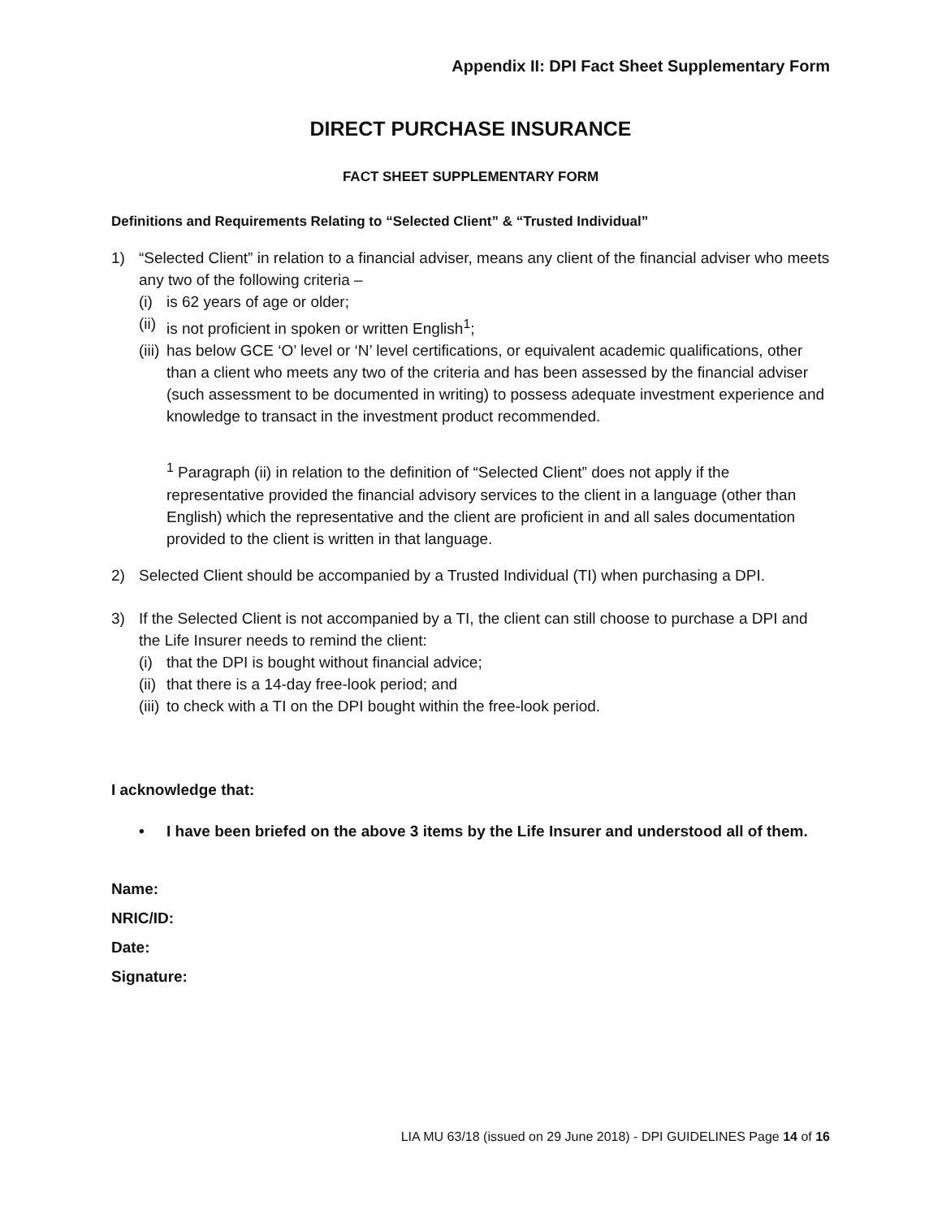Appendix II: DPI Fact Sheet Supplementary Form
DIRECT PURCHASE INSURANCE
FACT SHEET SUPPLEMENTARY FORM
Definitions and Requirements Relating to “Selected Client” & “Trusted Individual”
1) “Selected Client” in relation to a financial adviser, means any client of the financial adviser who meets any two of the following criteria –
(i)
is 62 years of age or older;
(ii)
is not proficient in spoken or written English<sup>1</sup>;
(iii)
has below GCE ‘O’ level or ‘N’ level certifications, or equivalent academic qualifications, other than a client who meets any two of the criteria and has been assessed by the financial adviser (such assessment to be documented in writing) to possess adequate investment experience and knowledge to transact in the investment product recommended.
<sup>1</sup> Paragraph (ii) in relation to the definition of “Selected Client” does not apply if the representative provided the financial advisory services to the client in a language (other than English) which the representative and the client are proficient in and all sales documentation provided to the client is written in that language.
2) Selected Client should be accompanied by a Trusted Individual (TI) when purchasing a DPI.
3) If the Selected Client is not accompanied by a TI, the client can still choose to purchase a DPI and the Life Insurer needs to remind the client:
(i)
that the DPI is bought without financial advice;
(ii)
that there is a 14-day free-look period; and
(iii)
to check with a TI on the DPI bought within the free-look period.
I acknowledge that:
• I have been briefed on the above 3 items by the Life Insurer and understood all of them.
Name:
NRIC/ID:
Date:
Signature:
LIA MU 63/18 (issued on 29 June 2018) - DPI GUIDELINES Page 14 of 16